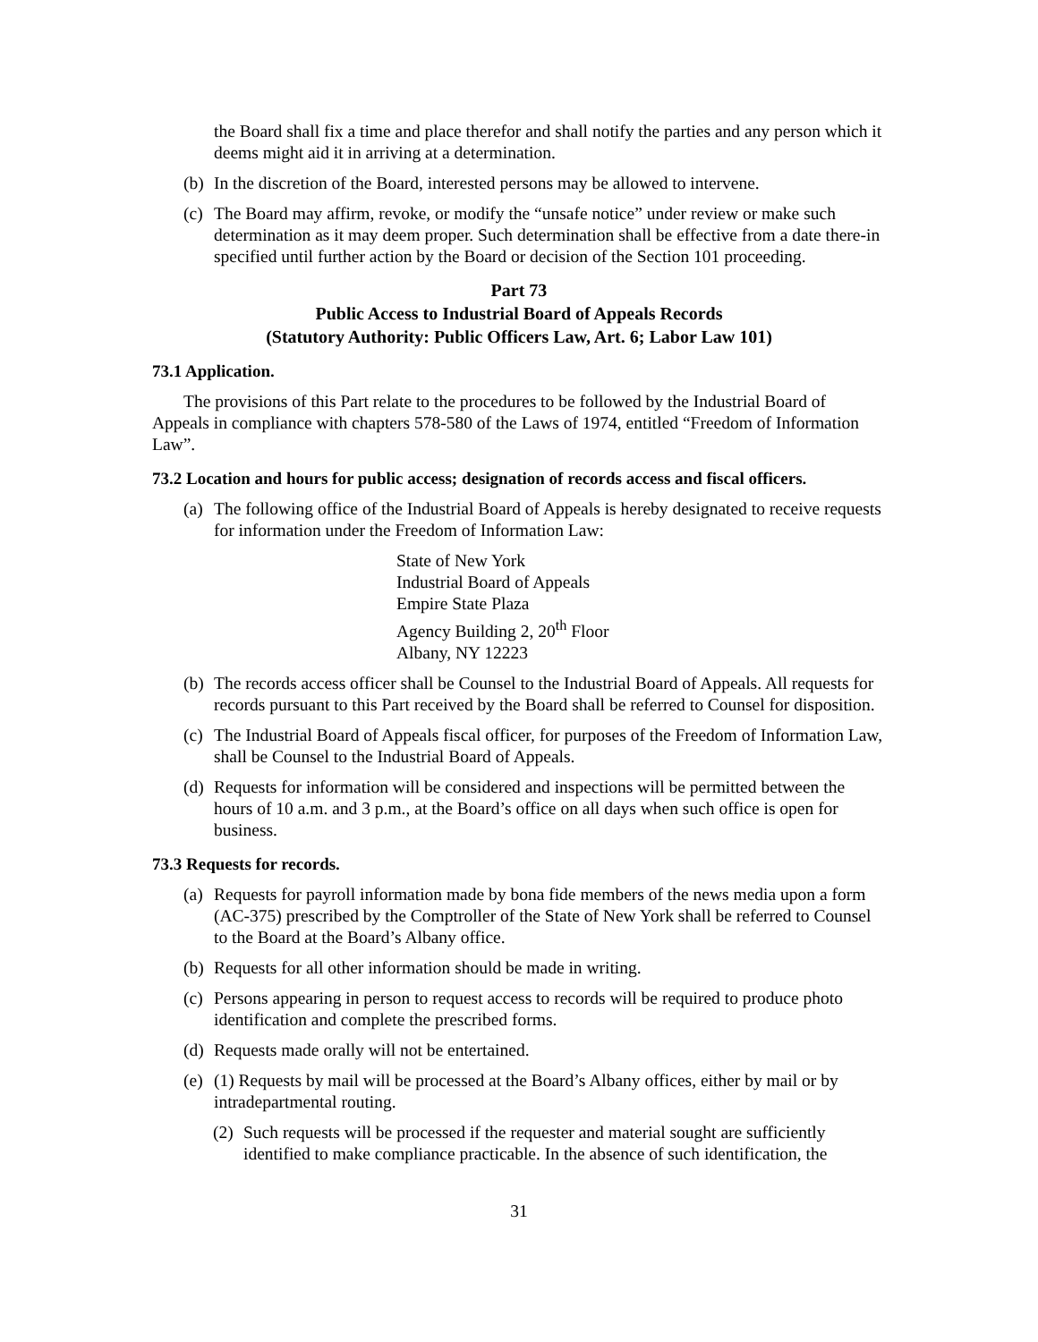the Board shall fix a time and place therefor and shall notify the parties and any person which it deems might aid it in arriving at a determination.
(b) In the discretion of the Board, interested persons may be allowed to intervene.
(c) The Board may affirm, revoke, or modify the “unsafe notice” under review or make such determination as it may deem proper. Such determination shall be effective from a date there-in specified until further action by the Board or decision of the Section 101 proceeding.
Part 73
Public Access to Industrial Board of Appeals Records
(Statutory Authority: Public Officers Law, Art. 6; Labor Law 101)
73.1 Application.
The provisions of this Part relate to the procedures to be followed by the Industrial Board of Appeals in compliance with chapters 578-580 of the Laws of 1974, entitled “Freedom of Information Law”.
73.2 Location and hours for public access; designation of records access and fiscal officers.
(a) The following office of the Industrial Board of Appeals is hereby designated to receive requests for information under the Freedom of Information Law:
State of New York
Industrial Board of Appeals
Empire State Plaza
Agency Building 2, 20<sup>th</sup> Floor
Albany, NY 12223
(b) The records access officer shall be Counsel to the Industrial Board of Appeals. All requests for records pursuant to this Part received by the Board shall be referred to Counsel for disposition.
(c) The Industrial Board of Appeals fiscal officer, for purposes of the Freedom of Information Law, shall be Counsel to the Industrial Board of Appeals.
(d) Requests for information will be considered and inspections will be permitted between the hours of 10 a.m. and 3 p.m., at the Board’s office on all days when such office is open for business.
73.3 Requests for records.
(a) Requests for payroll information made by bona fide members of the news media upon a form (AC-375) prescribed by the Comptroller of the State of New York shall be referred to Counsel to the Board at the Board’s Albany office.
(b) Requests for all other information should be made in writing.
(c) Persons appearing in person to request access to records will be required to produce photo identification and complete the prescribed forms.
(d) Requests made orally will not be entertained.
(e) (1) Requests by mail will be processed at the Board’s Albany offices, either by mail or by intradepartmental routing.
(2) Such requests will be processed if the requester and material sought are sufficiently identified to make compliance practicable. In the absence of such identification, the
31